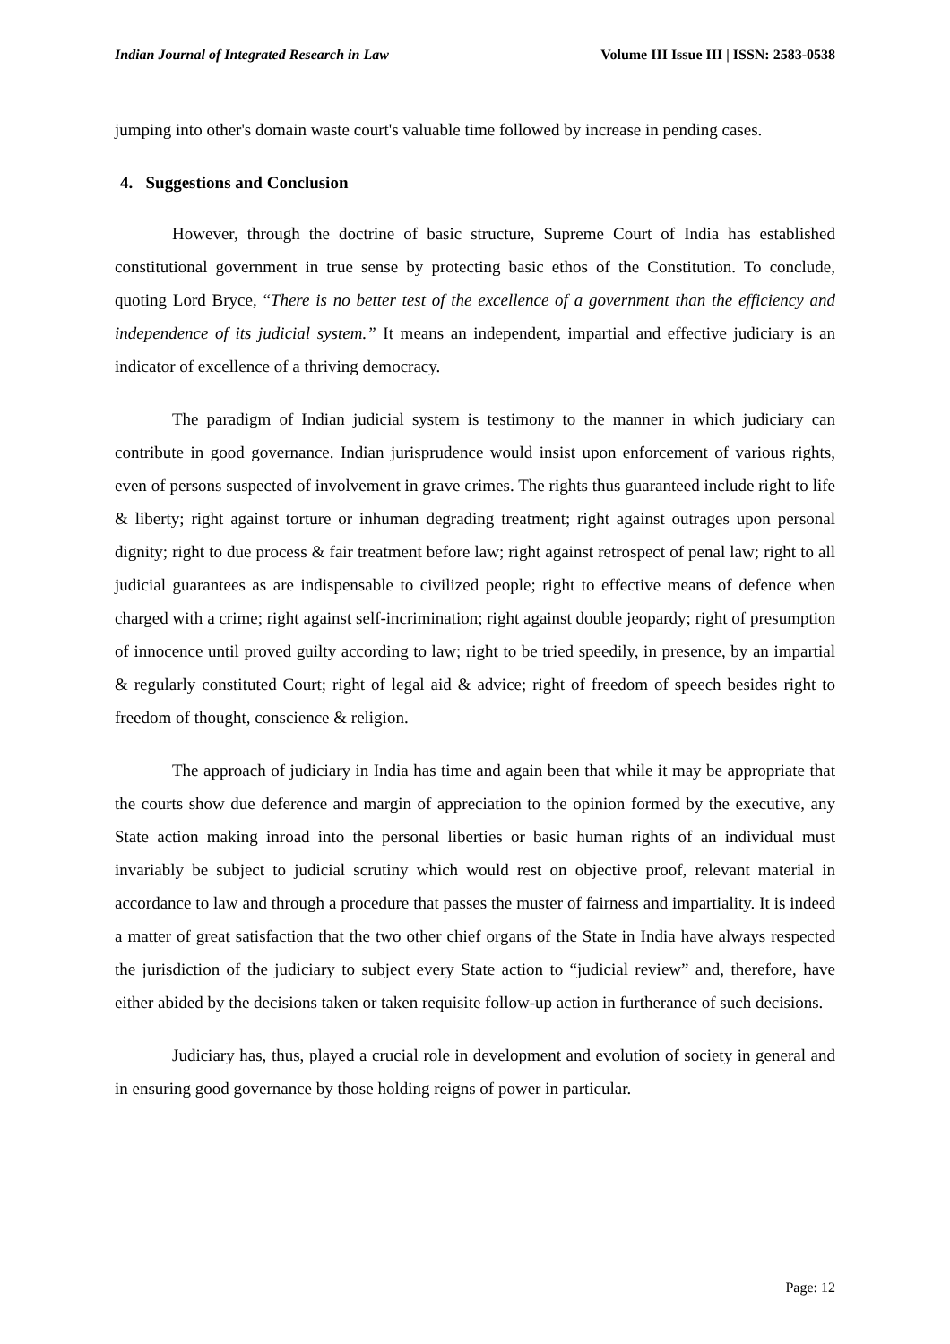Indian Journal of Integrated Research in Law Volume III Issue III | ISSN: 2583-0538
jumping into other's domain waste court's valuable time followed by increase in pending cases.
4. Suggestions and Conclusion
However, through the doctrine of basic structure, Supreme Court of India has established constitutional government in true sense by protecting basic ethos of the Constitution. To conclude, quoting Lord Bryce, “There is no better test of the excellence of a government than the efficiency and independence of its judicial system.” It means an independent, impartial and effective judiciary is an indicator of excellence of a thriving democracy.
The paradigm of Indian judicial system is testimony to the manner in which judiciary can contribute in good governance. Indian jurisprudence would insist upon enforcement of various rights, even of persons suspected of involvement in grave crimes. The rights thus guaranteed include right to life & liberty; right against torture or inhuman degrading treatment; right against outrages upon personal dignity; right to due process & fair treatment before law; right against retrospect of penal law; right to all judicial guarantees as are indispensable to civilized people; right to effective means of defence when charged with a crime; right against self-incrimination; right against double jeopardy; right of presumption of innocence until proved guilty according to law; right to be tried speedily, in presence, by an impartial & regularly constituted Court; right of legal aid & advice; right of freedom of speech besides right to freedom of thought, conscience & religion.
The approach of judiciary in India has time and again been that while it may be appropriate that the courts show due deference and margin of appreciation to the opinion formed by the executive, any State action making inroad into the personal liberties or basic human rights of an individual must invariably be subject to judicial scrutiny which would rest on objective proof, relevant material in accordance to law and through a procedure that passes the muster of fairness and impartiality. It is indeed a matter of great satisfaction that the two other chief organs of the State in India have always respected the jurisdiction of the judiciary to subject every State action to “judicial review” and, therefore, have either abided by the decisions taken or taken requisite follow-up action in furtherance of such decisions.
Judiciary has, thus, played a crucial role in development and evolution of society in general and in ensuring good governance by those holding reigns of power in particular.
Page: 12